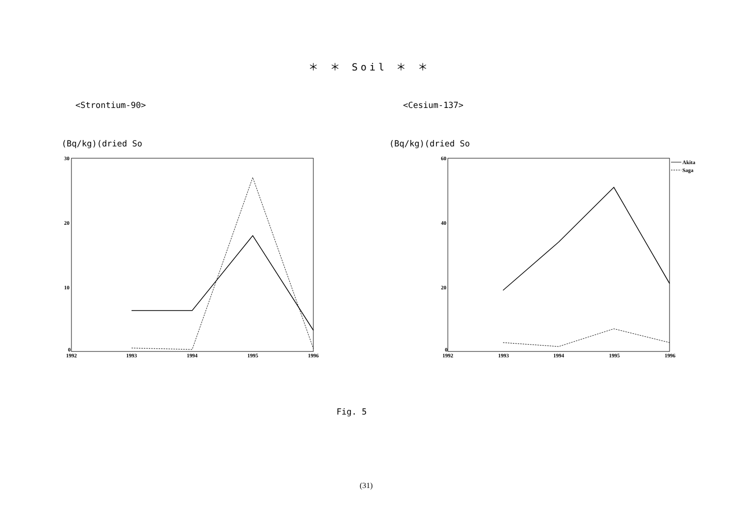＊ ＊ Soil ＊ ＊
<Strontium-90> <Cesium-137>
(Bq/kg)(dried So (Bq/kg)(dried So
30
20
10
0
1992
1993
1994
1995
1996
60
40
20
0
1992
1993
1994
1995
1996
Akita
Saga
Fig. 5
(31)